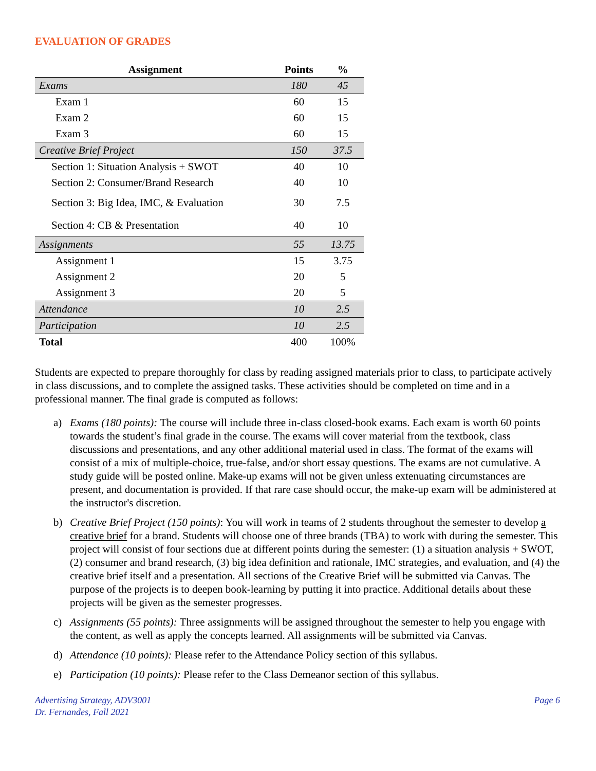EVALUATION OF GRADES
| Assignment | Points | % |
| --- | --- | --- |
| Exams | 180 | 45 |
| Exam 1 | 60 | 15 |
| Exam 2 | 60 | 15 |
| Exam 3 | 60 | 15 |
| Creative Brief Project | 150 | 37.5 |
| Section 1: Situation Analysis + SWOT | 40 | 10 |
| Section 2: Consumer/Brand Research | 40 | 10 |
| Section 3: Big Idea, IMC, & Evaluation | 30 | 7.5 |
| Section 4: CB & Presentation | 40 | 10 |
| Assignments | 55 | 13.75 |
| Assignment 1 | 15 | 3.75 |
| Assignment 2 | 20 | 5 |
| Assignment 3 | 20 | 5 |
| Attendance | 10 | 2.5 |
| Participation | 10 | 2.5 |
| Total | 400 | 100% |
Students are expected to prepare thoroughly for class by reading assigned materials prior to class, to participate actively in class discussions, and to complete the assigned tasks. These activities should be completed on time and in a professional manner. The final grade is computed as follows:
a) Exams (180 points): The course will include three in-class closed-book exams. Each exam is worth 60 points towards the student’s final grade in the course. The exams will cover material from the textbook, class discussions and presentations, and any other additional material used in class. The format of the exams will consist of a mix of multiple-choice, true-false, and/or short essay questions. The exams are not cumulative. A study guide will be posted online. Make-up exams will not be given unless extenuating circumstances are present, and documentation is provided. If that rare case should occur, the make-up exam will be administered at the instructor's discretion.
b) Creative Brief Project (150 points): You will work in teams of 2 students throughout the semester to develop a creative brief for a brand. Students will choose one of three brands (TBA) to work with during the semester. This project will consist of four sections due at different points during the semester: (1) a situation analysis + SWOT, (2) consumer and brand research, (3) big idea definition and rationale, IMC strategies, and evaluation, and (4) the creative brief itself and a presentation. All sections of the Creative Brief will be submitted via Canvas. The purpose of the projects is to deepen book-learning by putting it into practice. Additional details about these projects will be given as the semester progresses.
c) Assignments (55 points): Three assignments will be assigned throughout the semester to help you engage with the content, as well as apply the concepts learned. All assignments will be submitted via Canvas.
d) Attendance (10 points): Please refer to the Attendance Policy section of this syllabus.
e) Participation (10 points): Please refer to the Class Demeanor section of this syllabus.
Advertising Strategy, ADV3001
Dr. Fernandes, Fall 2021
Page 6